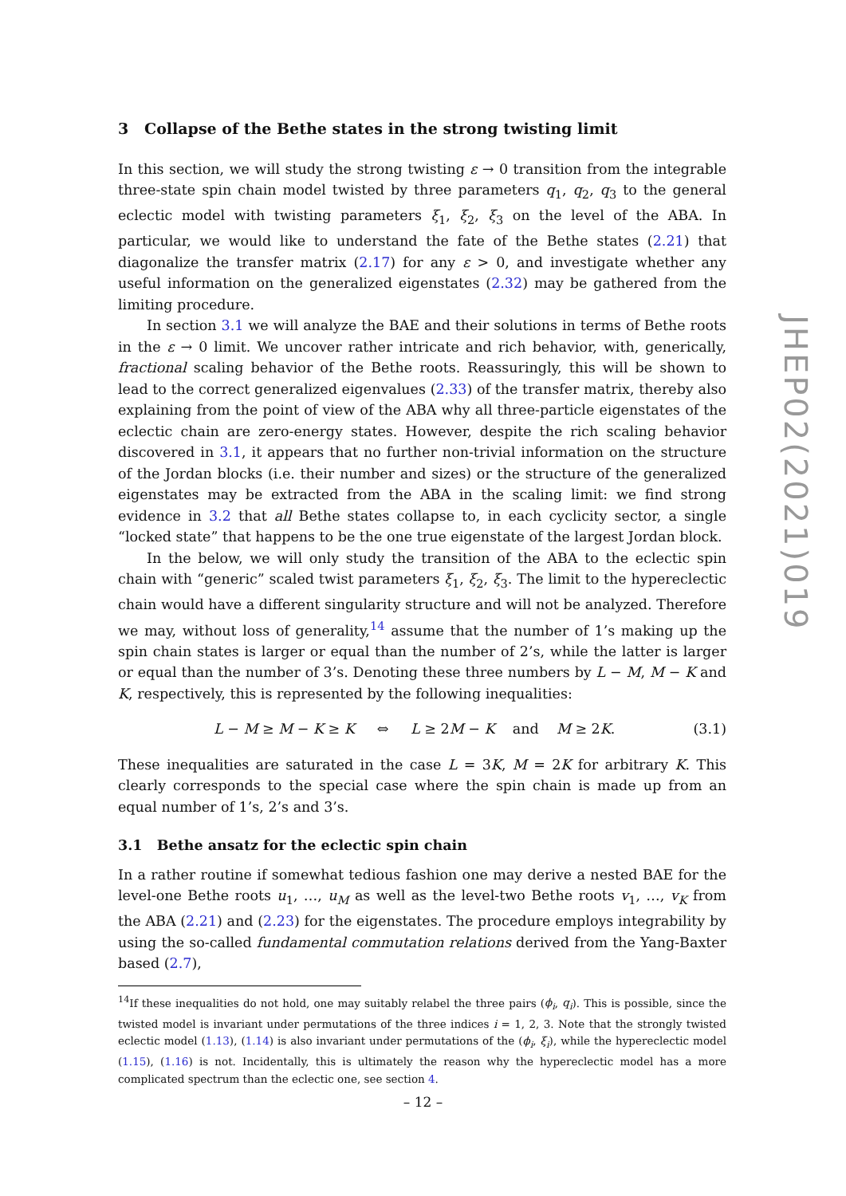3 Collapse of the Bethe states in the strong twisting limit
In this section, we will study the strong twisting ε → 0 transition from the integrable three-state spin chain model twisted by three parameters q<sub>1</sub>, q<sub>2</sub>, q<sub>3</sub> to the general eclectic model with twisting parameters ξ<sub>1</sub>, ξ<sub>2</sub>, ξ<sub>3</sub> on the level of the ABA. In particular, we would like to understand the fate of the Bethe states (2.21) that diagonalize the transfer matrix (2.17) for any ε > 0, and investigate whether any useful information on the generalized eigenstates (2.32) may be gathered from the limiting procedure.
In section 3.1 we will analyze the BAE and their solutions in terms of Bethe roots in the ε → 0 limit. We uncover rather intricate and rich behavior, with, generically, fractional scaling behavior of the Bethe roots. Reassuringly, this will be shown to lead to the correct generalized eigenvalues (2.33) of the transfer matrix, thereby also explaining from the point of view of the ABA why all three-particle eigenstates of the eclectic chain are zero-energy states. However, despite the rich scaling behavior discovered in 3.1, it appears that no further non-trivial information on the structure of the Jordan blocks (i.e. their number and sizes) or the structure of the generalized eigenstates may be extracted from the ABA in the scaling limit: we find strong evidence in 3.2 that all Bethe states collapse to, in each cyclicity sector, a single “locked state” that happens to be the one true eigenstate of the largest Jordan block.
In the below, we will only study the transition of the ABA to the eclectic spin chain with “generic” scaled twist parameters ξ<sub>1</sub>, ξ<sub>2</sub>, ξ<sub>3</sub>. The limit to the hypereclectic chain would have a different singularity structure and will not be analyzed. Therefore we may, without loss of generality,<sup>14</sup> assume that the number of 1’s making up the spin chain states is larger or equal than the number of 2’s, while the latter is larger or equal than the number of 3’s. Denoting these three numbers by L − M, M − K and K, respectively, this is represented by the following inequalities:
L − M ≥ M − K ≥ K ⇔ L ≥ 2M − K and M ≥ 2K. (3.1)
These inequalities are saturated in the case L = 3K, M = 2K for arbitrary K. This clearly corresponds to the special case where the spin chain is made up from an equal number of 1’s, 2’s and 3’s.
3.1 Bethe ansatz for the eclectic spin chain
In a rather routine if somewhat tedious fashion one may derive a nested BAE for the level-one Bethe roots u<sub>1</sub>, …, u<sub>M</sub> as well as the level-two Bethe roots v<sub>1</sub>, …, v<sub>K</sub> from the ABA (2.21) and (2.23) for the eigenstates. The procedure employs integrability by using the so-called fundamental commutation relations derived from the Yang-Baxter based (2.7),
<sup>14</sup> If these inequalities do not hold, one may suitably relabel the three pairs (ϕ<sub>i</sub>, q<sub>i</sub>). This is possible, since the twisted model is invariant under permutations of the three indices i = 1, 2, 3. Note that the strongly twisted eclectic model (1.13), (1.14) is also invariant under permutations of the (ϕ<sub>i</sub>, ξ<sub>i</sub>), while the hypereclectic model (1.15), (1.16) is not. Incidentally, this is ultimately the reason why the hypereclectic model has a more complicated spectrum than the eclectic one, see section 4.
JHEP02(2021)019
– 12 –